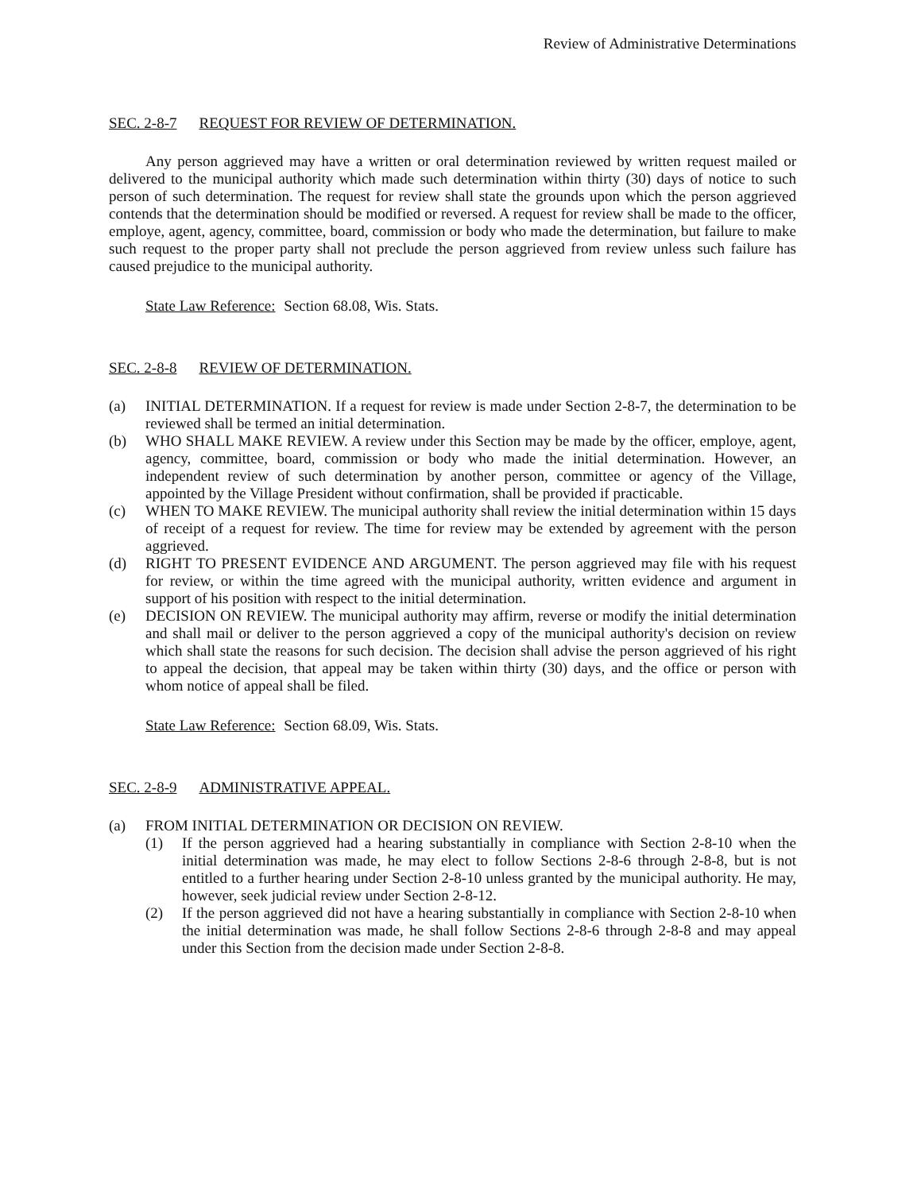Review of Administrative Determinations
SEC. 2-8-7 REQUEST FOR REVIEW OF DETERMINATION.
Any person aggrieved may have a written or oral determination reviewed by written request mailed or delivered to the municipal authority which made such determination within thirty (30) days of notice to such person of such determination. The request for review shall state the grounds upon which the person aggrieved contends that the determination should be modified or reversed. A request for review shall be made to the officer, employe, agent, agency, committee, board, commission or body who made the determination, but failure to make such request to the proper party shall not preclude the person aggrieved from review unless such failure has caused prejudice to the municipal authority.
State Law Reference: Section 68.08, Wis. Stats.
SEC. 2-8-8 REVIEW OF DETERMINATION.
(a) INITIAL DETERMINATION. If a request for review is made under Section 2-8-7, the determination to be reviewed shall be termed an initial determination.
(b) WHO SHALL MAKE REVIEW. A review under this Section may be made by the officer, employe, agent, agency, committee, board, commission or body who made the initial determination. However, an independent review of such determination by another person, committee or agency of the Village, appointed by the Village President without confirmation, shall be provided if practicable.
(c) WHEN TO MAKE REVIEW. The municipal authority shall review the initial determination within 15 days of receipt of a request for review. The time for review may be extended by agreement with the person aggrieved.
(d) RIGHT TO PRESENT EVIDENCE AND ARGUMENT. The person aggrieved may file with his request for review, or within the time agreed with the municipal authority, written evidence and argument in support of his position with respect to the initial determination.
(e) DECISION ON REVIEW. The municipal authority may affirm, reverse or modify the initial determination and shall mail or deliver to the person aggrieved a copy of the municipal authority's decision on review which shall state the reasons for such decision. The decision shall advise the person aggrieved of his right to appeal the decision, that appeal may be taken within thirty (30) days, and the office or person with whom notice of appeal shall be filed.
State Law Reference: Section 68.09, Wis. Stats.
SEC. 2-8-9 ADMINISTRATIVE APPEAL.
(a) FROM INITIAL DETERMINATION OR DECISION ON REVIEW.
(1) If the person aggrieved had a hearing substantially in compliance with Section 2-8-10 when the initial determination was made, he may elect to follow Sections 2-8-6 through 2-8-8, but is not entitled to a further hearing under Section 2-8-10 unless granted by the municipal authority. He may, however, seek judicial review under Section 2-8-12.
(2) If the person aggrieved did not have a hearing substantially in compliance with Section 2-8-10 when the initial determination was made, he shall follow Sections 2-8-6 through 2-8-8 and may appeal under this Section from the decision made under Section 2-8-8.